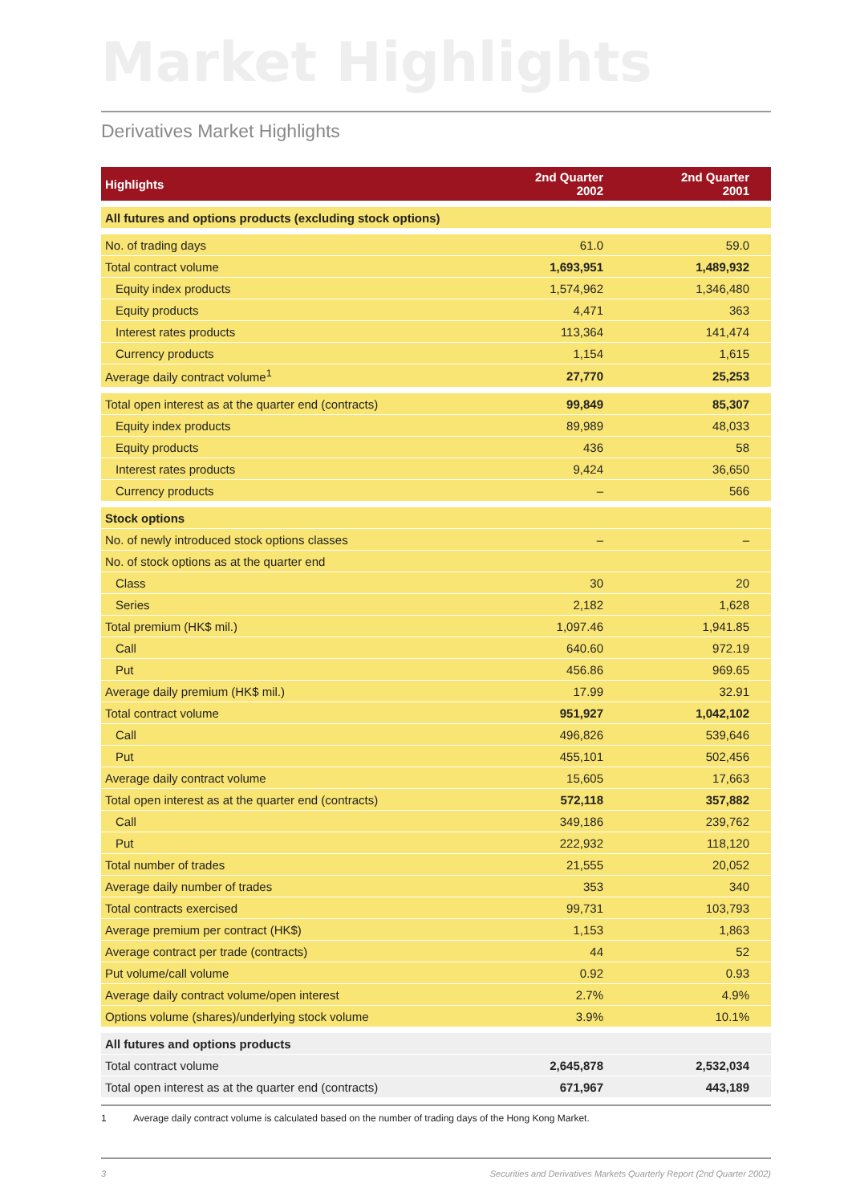Market Highlights
Derivatives Market Highlights
| Highlights | 2nd Quarter 2002 | 2nd Quarter 2001 |
| --- | --- | --- |
| All futures and options products (excluding stock options) | | |
| No. of trading days | 61.0 | 59.0 |
| Total contract volume | 1,693,951 | 1,489,932 |
| Equity index products | 1,574,962 | 1,346,480 |
| Equity products | 4,471 | 363 |
| Interest rates products | 113,364 | 141,474 |
| Currency products | 1,154 | 1,615 |
| Average daily contract volume<sup>1</sup> | 27,770 | 25,253 |
| Total open interest as at the quarter end (contracts) | 99,849 | 85,307 |
| Equity index products | 89,989 | 48,033 |
| Equity products | 436 | 58 |
| Interest rates products | 9,424 | 36,650 |
| Currency products | – | 566 |
| Stock options | | |
| No. of newly introduced stock options classes | – | – |
| No. of stock options as at the quarter end | | |
| Class | 30 | 20 |
| Series | 2,182 | 1,628 |
| Total premium (HK$ mil.) | 1,097.46 | 1,941.85 |
| Call | 640.60 | 972.19 |
| Put | 456.86 | 969.65 |
| Average daily premium (HK$ mil.) | 17.99 | 32.91 |
| Total contract volume | 951,927 | 1,042,102 |
| Call | 496,826 | 539,646 |
| Put | 455,101 | 502,456 |
| Average daily contract volume | 15,605 | 17,663 |
| Total open interest as at the quarter end (contracts) | 572,118 | 357,882 |
| Call | 349,186 | 239,762 |
| Put | 222,932 | 118,120 |
| Total number of trades | 21,555 | 20,052 |
| Average daily number of trades | 353 | 340 |
| Total contracts exercised | 99,731 | 103,793 |
| Average premium per contract (HK$) | 1,153 | 1,863 |
| Average contract per trade (contracts) | 44 | 52 |
| Put volume/call volume | 0.92 | 0.93 |
| Average daily contract volume/open interest | 2.7% | 4.9% |
| Options volume (shares)/underlying stock volume | 3.9% | 10.1% |
| All futures and options products | | |
| Total contract volume | 2,645,878 | 2,532,034 |
| Total open interest as at the quarter end (contracts) | 671,967 | 443,189 |
1 Average daily contract volume is calculated based on the number of trading days of the Hong Kong Market.
3 Securities and Derivatives Markets Quarterly Report (2nd Quarter 2002)